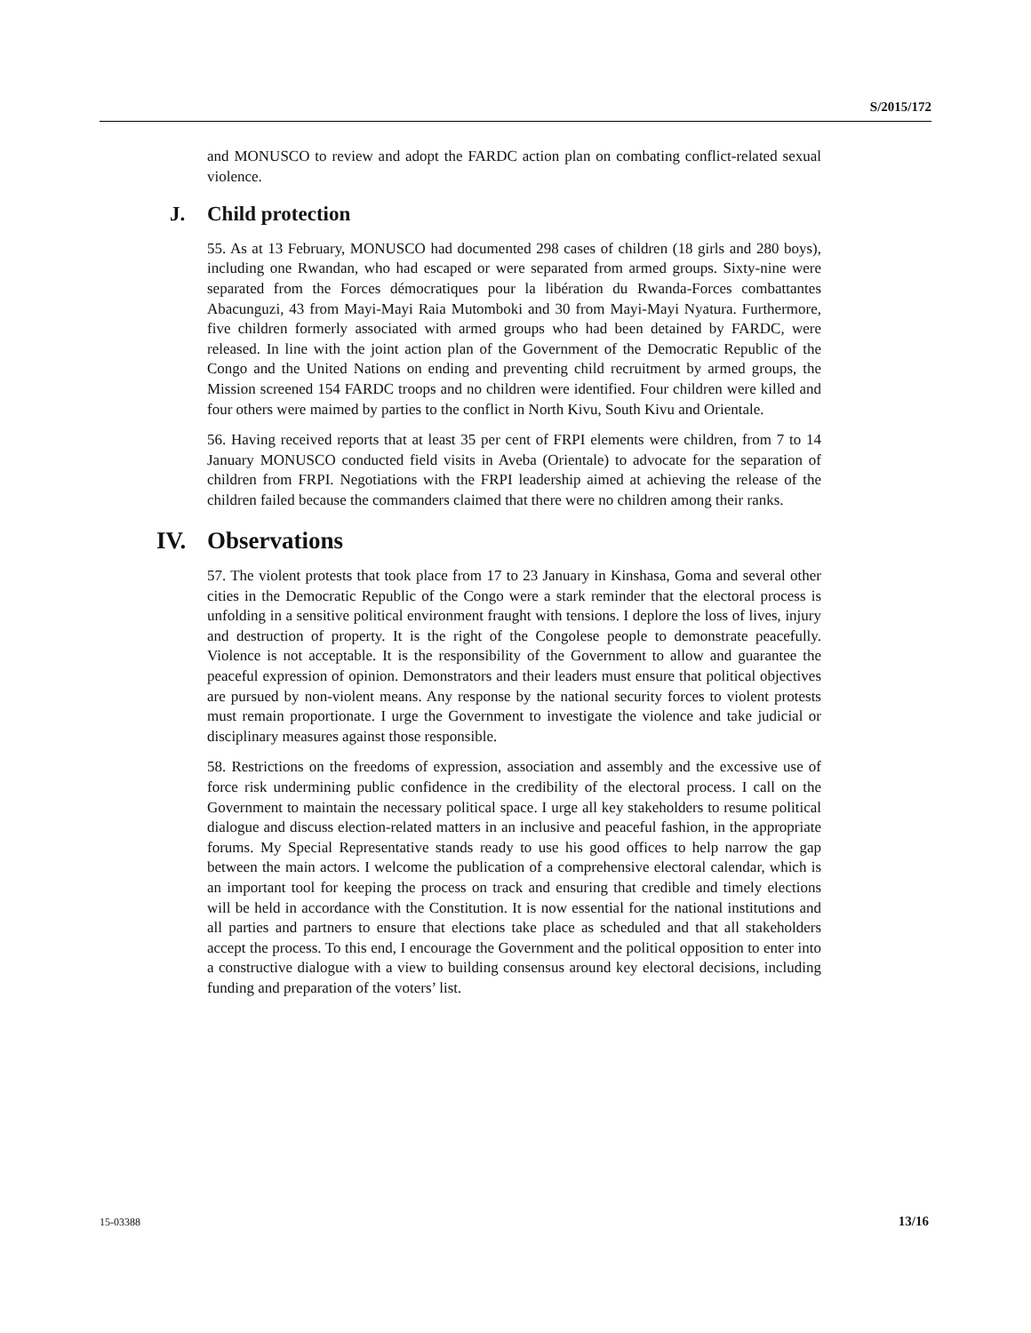S/2015/172
and MONUSCO to review and adopt the FARDC action plan on combating conflict-related sexual violence.
J. Child protection
55. As at 13 February, MONUSCO had documented 298 cases of children (18 girls and 280 boys), including one Rwandan, who had escaped or were separated from armed groups. Sixty-nine were separated from the Forces démocratiques pour la libération du Rwanda-Forces combattantes Abacunguzi, 43 from Mayi-Mayi Raia Mutomboki and 30 from Mayi-Mayi Nyatura. Furthermore, five children formerly associated with armed groups who had been detained by FARDC, were released. In line with the joint action plan of the Government of the Democratic Republic of the Congo and the United Nations on ending and preventing child recruitment by armed groups, the Mission screened 154 FARDC troops and no children were identified. Four children were killed and four others were maimed by parties to the conflict in North Kivu, South Kivu and Orientale.
56. Having received reports that at least 35 per cent of FRPI elements were children, from 7 to 14 January MONUSCO conducted field visits in Aveba (Orientale) to advocate for the separation of children from FRPI. Negotiations with the FRPI leadership aimed at achieving the release of the children failed because the commanders claimed that there were no children among their ranks.
IV. Observations
57. The violent protests that took place from 17 to 23 January in Kinshasa, Goma and several other cities in the Democratic Republic of the Congo were a stark reminder that the electoral process is unfolding in a sensitive political environment fraught with tensions. I deplore the loss of lives, injury and destruction of property. It is the right of the Congolese people to demonstrate peacefully. Violence is not acceptable. It is the responsibility of the Government to allow and guarantee the peaceful expression of opinion. Demonstrators and their leaders must ensure that political objectives are pursued by non-violent means. Any response by the national security forces to violent protests must remain proportionate. I urge the Government to investigate the violence and take judicial or disciplinary measures against those responsible.
58. Restrictions on the freedoms of expression, association and assembly and the excessive use of force risk undermining public confidence in the credibility of the electoral process. I call on the Government to maintain the necessary political space. I urge all key stakeholders to resume political dialogue and discuss election-related matters in an inclusive and peaceful fashion, in the appropriate forums. My Special Representative stands ready to use his good offices to help narrow the gap between the main actors. I welcome the publication of a comprehensive electoral calendar, which is an important tool for keeping the process on track and ensuring that credible and timely elections will be held in accordance with the Constitution. It is now essential for the national institutions and all parties and partners to ensure that elections take place as scheduled and that all stakeholders accept the process. To this end, I encourage the Government and the political opposition to enter into a constructive dialogue with a view to building consensus around key electoral decisions, including funding and preparation of the voters’ list.
15-03388 13/16